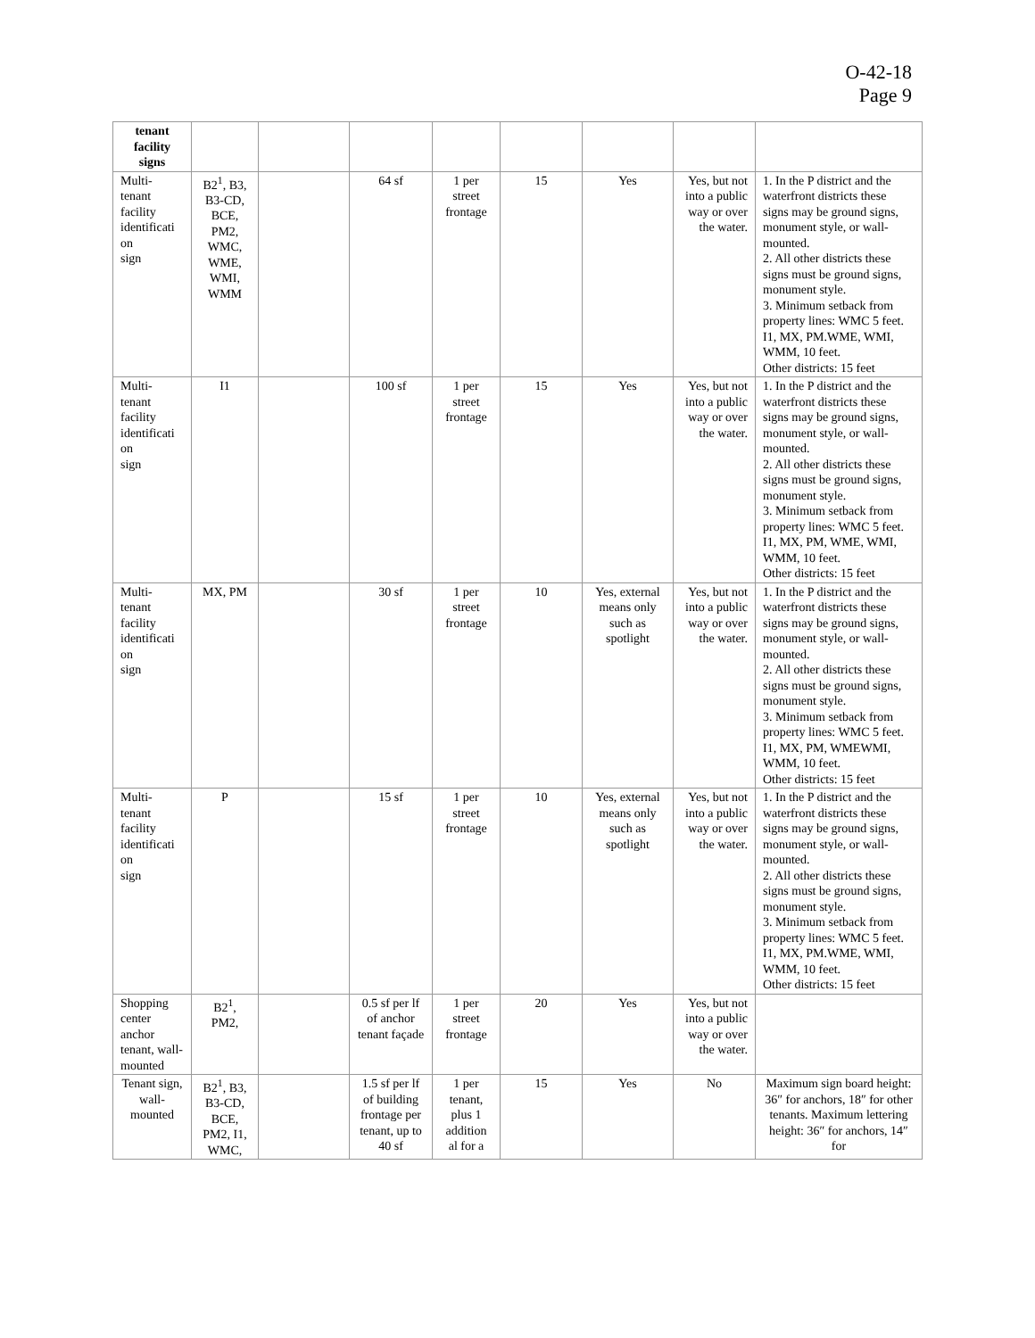O-42-18
Page 9
| tenant facility signs | | | | | | | | |
| Multi- tenant facility identificati on sign | B2<sup>1</sup>, B3, B3-CD, BCE, PM2, WMC, WME, WMI, WMM | | 64 sf | 1 per street frontage | 15 | Yes | Yes, but not into a public way or over the water. | 1. In the P district and the waterfront districts these signs may be ground signs, monument style, or wall-mounted. 2. All other districts these signs must be ground signs, monument style. 3. Minimum setback from property lines: WMC 5 feet. I1, MX, PM.WME, WMI, WMM, 10 feet. Other districts: 15 feet |
| Multi- tenant facility identificati on sign | I1 | | 100 sf | 1 per street frontage | 15 | Yes | Yes, but not into a public way or over the water. | 1. In the P district and the waterfront districts these signs may be ground signs, monument style, or wall-mounted. 2. All other districts these signs must be ground signs, monument style. 3. Minimum setback from property lines: WMC 5 feet. I1, MX, PM, WME, WMI, WMM, 10 feet. Other districts: 15 feet |
| Multi- tenant facility identificati on sign | MX, PM | | 30 sf | 1 per street frontage | 10 | Yes, external means only such as spotlight | Yes, but not into a public way or over the water. | 1. In the P district and the waterfront districts these signs may be ground signs, monument style, or wall-mounted. 2. All other districts these signs must be ground signs, monument style. 3. Minimum setback from property lines: WMC 5 feet. I1, MX, PM, WMEWMI, WMM, 10 feet. Other districts: 15 feet |
| Multi- tenant facility identificati on sign | P | | 15 sf | 1 per street frontage | 10 | Yes, external means only such as spotlight | Yes, but not into a public way or over the water. | 1. In the P district and the waterfront districts these signs may be ground signs, monument style, or wall-mounted. 2. All other districts these signs must be ground signs, monument style. 3. Minimum setback from property lines: WMC 5 feet. I1, MX, PM.WME, WMI, WMM, 10 feet. Other districts: 15 feet |
| Shopping center anchor tenant, wall-mounted | B2<sup>1</sup>, PM2, | | 0.5 sf per lf of anchor tenant façade | 1 per street frontage | 20 | Yes | Yes, but not into a public way or over the water. | |
| Tenant sign, wall-mounted | B2<sup>1</sup>, B3, B3-CD, BCE, PM2, I1, WMC, | | 1.5 sf per lf of building frontage per tenant, up to 40 sf | 1 per tenant, plus 1 addition al for a | 15 | Yes | No | Maximum sign board height: 36″ for anchors, 18″ for other tenants. Maximum lettering height: 36″ for anchors, 14″ for |